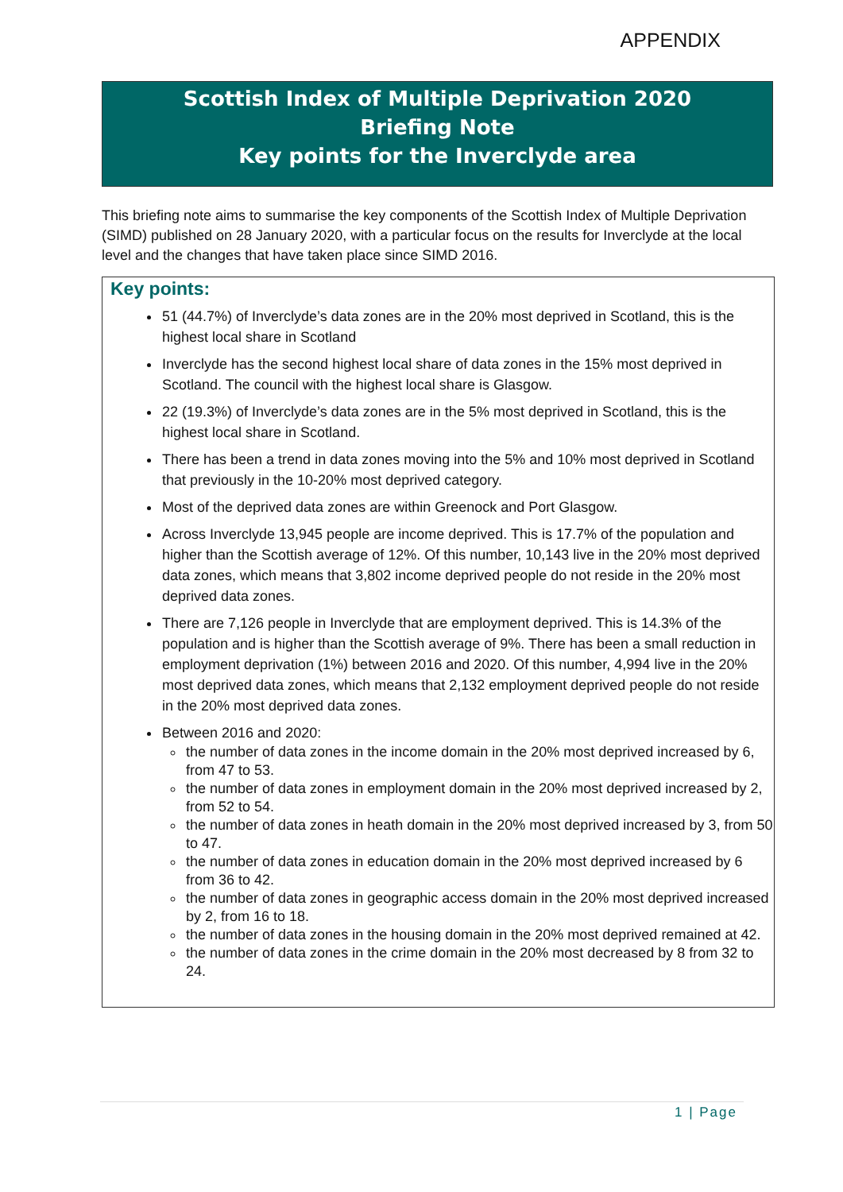APPENDIX
Scottish Index of Multiple Deprivation 2020
Briefing Note
Key points for the Inverclyde area
This briefing note aims to summarise the key components of the Scottish Index of Multiple Deprivation (SIMD) published on 28 January 2020, with a particular focus on the results for Inverclyde at the local level and the changes that have taken place since SIMD 2016.
Key points:
51 (44.7%) of Inverclyde’s data zones are in the 20% most deprived in Scotland, this is the highest local share in Scotland
Inverclyde has the second highest local share of data zones in the 15% most deprived in Scotland. The council with the highest local share is Glasgow.
22 (19.3%) of Inverclyde’s data zones are in the 5% most deprived in Scotland, this is the highest local share in Scotland.
There has been a trend in data zones moving into the 5% and 10% most deprived in Scotland that previously in the 10-20% most deprived category.
Most of the deprived data zones are within Greenock and Port Glasgow.
Across Inverclyde 13,945 people are income deprived. This is 17.7% of the population and higher than the Scottish average of 12%. Of this number, 10,143 live in the 20% most deprived data zones, which means that 3,802 income deprived people do not reside in the 20% most deprived data zones.
There are 7,126 people in Inverclyde that are employment deprived. This is 14.3% of the population and is higher than the Scottish average of 9%. There has been a small reduction in employment deprivation (1%) between 2016 and 2020. Of this number, 4,994 live in the 20% most deprived data zones, which means that 2,132 employment deprived people do not reside in the 20% most deprived data zones.
Between 2016 and 2020:
the number of data zones in the income domain in the 20% most deprived increased by 6, from 47 to 53.
the number of data zones in employment domain in the 20% most deprived increased by 2, from 52 to 54.
the number of data zones in heath domain in the 20% most deprived increased by 3, from 50 to 47.
the number of data zones in education domain in the 20% most deprived increased by 6 from 36 to 42.
the number of data zones in geographic access domain in the 20% most deprived increased by 2, from 16 to 18.
the number of data zones in the housing domain in the 20% most deprived remained at 42.
the number of data zones in the crime domain in the 20% most decreased by 8 from 32 to 24.
1 | Page